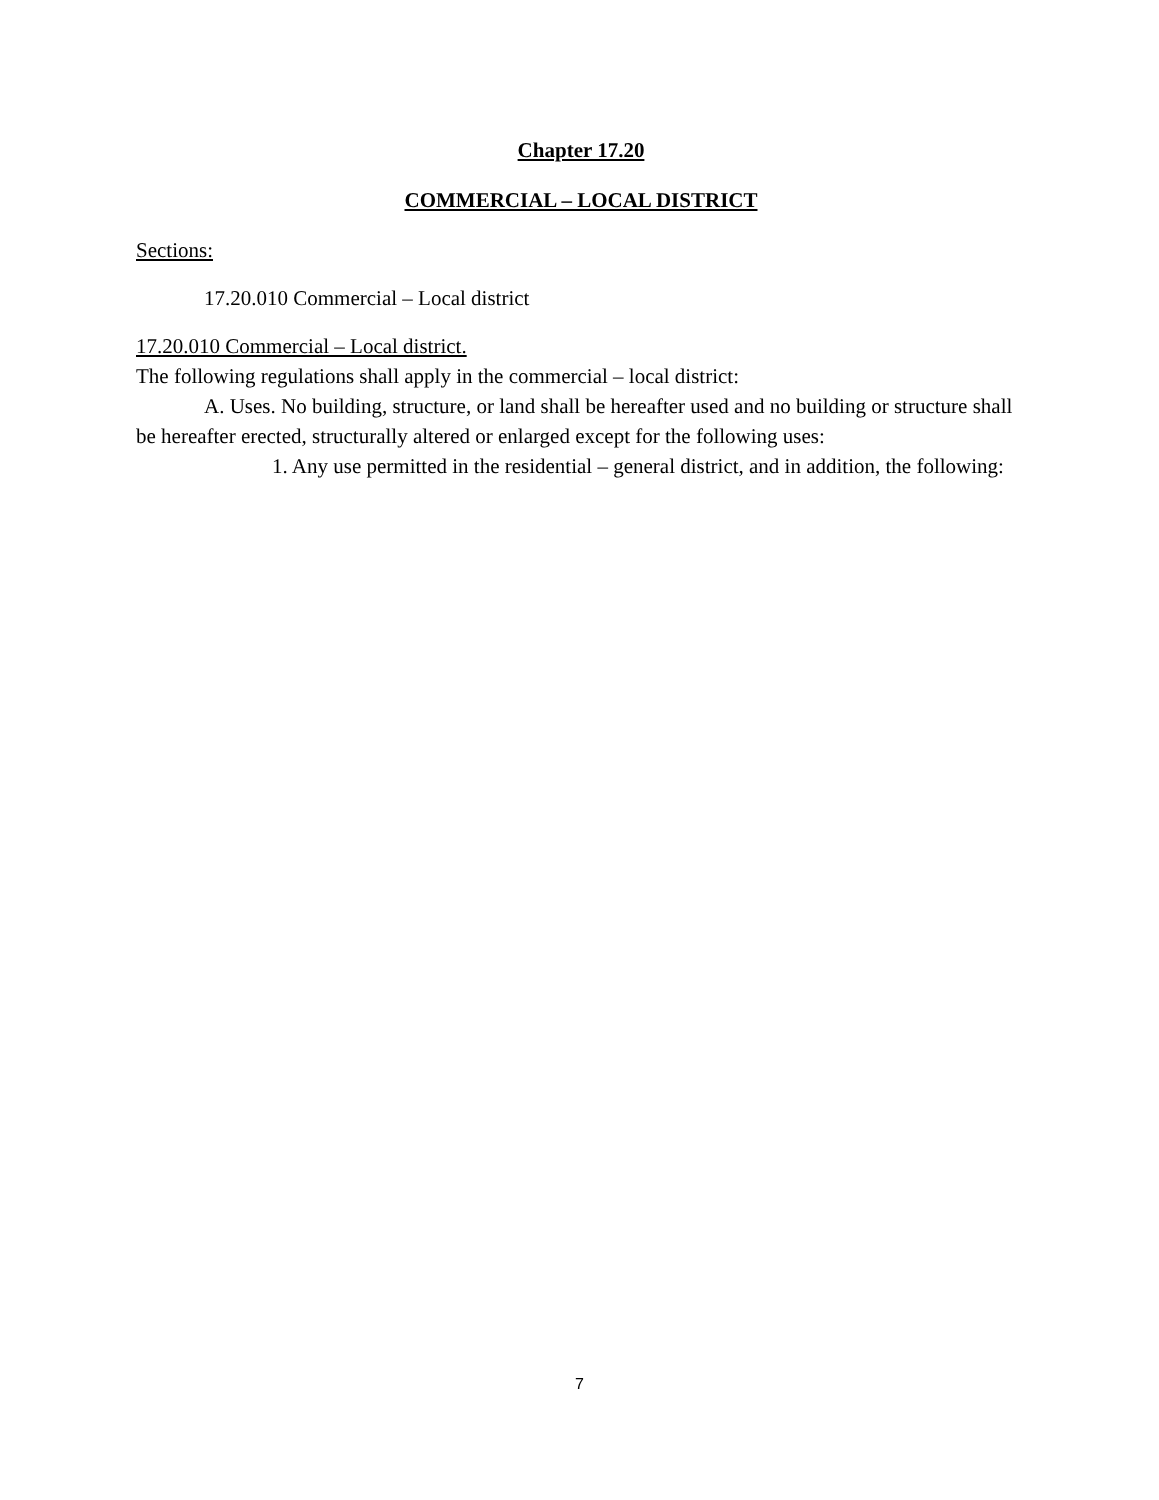Chapter 17.20
COMMERCIAL – LOCAL DISTRICT
Sections:
17.20.010 Commercial – Local district
17.20.010 Commercial – Local district.
The following regulations shall apply in the commercial – local district:
A. Uses. No building, structure, or land shall be hereafter used and no building or structure shall be hereafter erected, structurally altered or enlarged except for the following uses:
1. Any use permitted in the residential – general district, and in addition, the following:
7